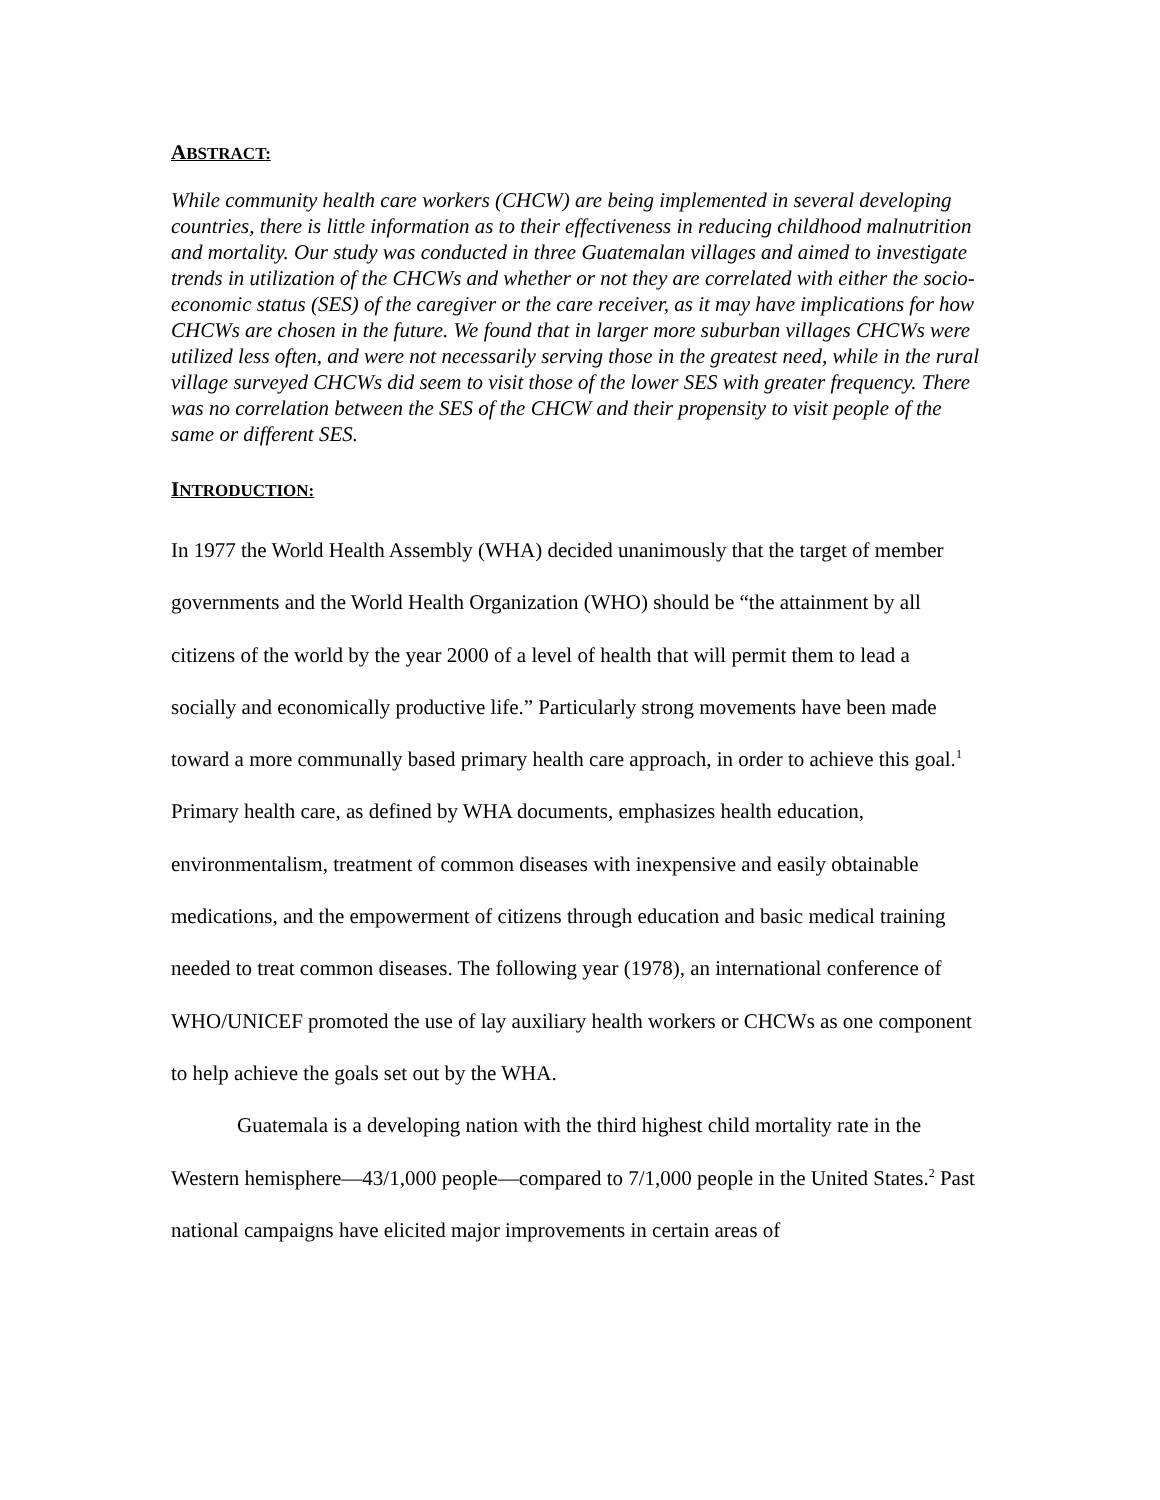ABSTRACT:
While community health care workers (CHCW) are being implemented in several developing countries, there is little information as to their effectiveness in reducing childhood malnutrition and mortality. Our study was conducted in three Guatemalan villages and aimed to investigate trends in utilization of the CHCWs and whether or not they are correlated with either the socio-economic status (SES) of the caregiver or the care receiver, as it may have implications for how CHCWs are chosen in the future. We found that in larger more suburban villages CHCWs were utilized less often, and were not necessarily serving those in the greatest need, while in the rural village surveyed CHCWs did seem to visit those of the lower SES with greater frequency. There was no correlation between the SES of the CHCW and their propensity to visit people of the same or different SES.
INTRODUCTION:
In 1977 the World Health Assembly (WHA) decided unanimously that the target of member governments and the World Health Organization (WHO) should be “the attainment by all citizens of the world by the year 2000 of a level of health that will permit them to lead a socially and economically productive life.” Particularly strong movements have been made toward a more communally based primary health care approach, in order to achieve this goal.<sup>1</sup> Primary health care, as defined by WHA documents, emphasizes health education, environmentalism, treatment of common diseases with inexpensive and easily obtainable medications, and the empowerment of citizens through education and basic medical training needed to treat common diseases. The following year (1978), an international conference of WHO/UNICEF promoted the use of lay auxiliary health workers or CHCWs as one component to help achieve the goals set out by the WHA.
Guatemala is a developing nation with the third highest child mortality rate in the Western hemisphere—43/1,000 people—compared to 7/1,000 people in the United States.<sup>2</sup> Past national campaigns have elicited major improvements in certain areas of